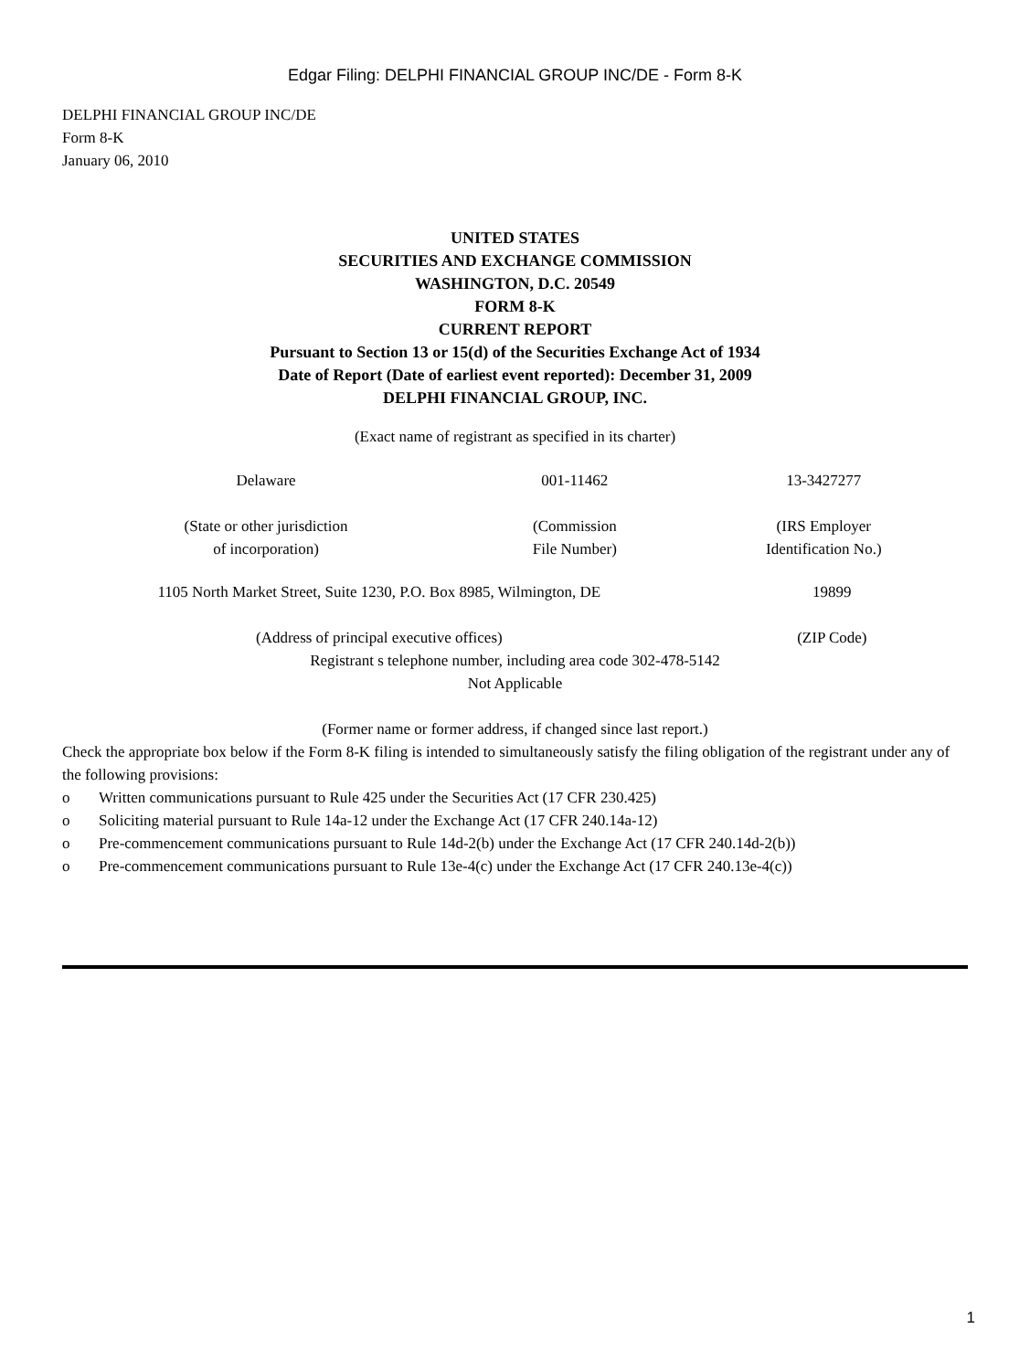Edgar Filing: DELPHI FINANCIAL GROUP INC/DE - Form 8-K
DELPHI FINANCIAL GROUP INC/DE
Form 8-K
January 06, 2010
UNITED STATES
SECURITIES AND EXCHANGE COMMISSION
WASHINGTON, D.C. 20549
FORM 8-K
CURRENT REPORT
Pursuant to Section 13 or 15(d) of the Securities Exchange Act of 1934
Date of Report (Date of earliest event reported): December 31, 2009
DELPHI FINANCIAL GROUP, INC.
(Exact name of registrant as specified in its charter)
| Delaware | 001-11462 | 13-3427277 |
| (State or other jurisdiction of incorporation) | (Commission File Number) | (IRS Employer Identification No.) |
| 1105 North Market Street, Suite 1230, P.O. Box 8985, Wilmington, DE | 19899 |
| (Address of principal executive offices) | (ZIP Code) |
Registrant s telephone number, including area code 302-478-5142
Not Applicable
(Former name or former address, if changed since last report.)
Check the appropriate box below if the Form 8-K filing is intended to simultaneously satisfy the filing obligation of the registrant under any of the following provisions:
o Written communications pursuant to Rule 425 under the Securities Act (17 CFR 230.425)
o Soliciting material pursuant to Rule 14a-12 under the Exchange Act (17 CFR 240.14a-12)
o Pre-commencement communications pursuant to Rule 14d-2(b) under the Exchange Act (17 CFR 240.14d-2(b))
o Pre-commencement communications pursuant to Rule 13e-4(c) under the Exchange Act (17 CFR 240.13e-4(c))
1